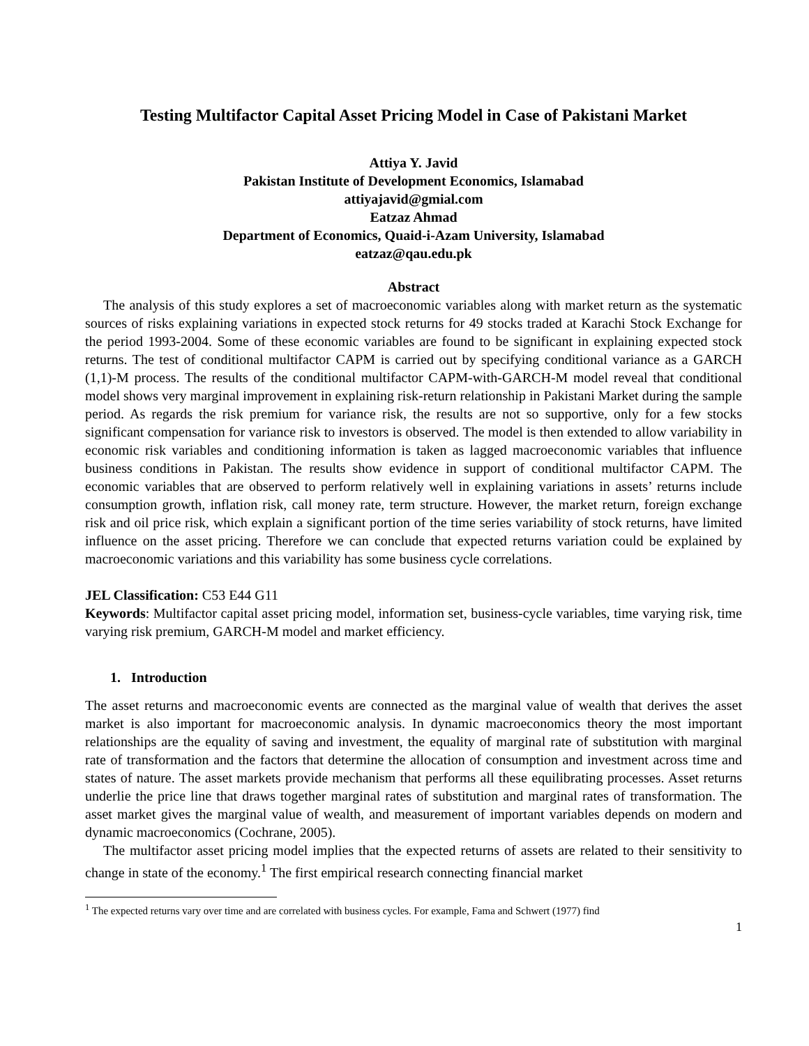Testing Multifactor Capital Asset Pricing Model in Case of Pakistani Market
Attiya Y. Javid
Pakistan Institute of Development Economics, Islamabad
attiyajavid@gmial.com
Eatzaz Ahmad
Department of Economics, Quaid-i-Azam University, Islamabad
eatzaz@qau.edu.pk
Abstract
The analysis of this study explores a set of macroeconomic variables along with market return as the systematic sources of risks explaining variations in expected stock returns for 49 stocks traded at Karachi Stock Exchange for the period 1993-2004. Some of these economic variables are found to be significant in explaining expected stock returns. The test of conditional multifactor CAPM is carried out by specifying conditional variance as a GARCH (1,1)-M process. The results of the conditional multifactor CAPM-with-GARCH-M model reveal that conditional model shows very marginal improvement in explaining risk-return relationship in Pakistani Market during the sample period. As regards the risk premium for variance risk, the results are not so supportive, only for a few stocks significant compensation for variance risk to investors is observed. The model is then extended to allow variability in economic risk variables and conditioning information is taken as lagged macroeconomic variables that influence business conditions in Pakistan. The results show evidence in support of conditional multifactor CAPM. The economic variables that are observed to perform relatively well in explaining variations in assets’ returns include consumption growth, inflation risk, call money rate, term structure. However, the market return, foreign exchange risk and oil price risk, which explain a significant portion of the time series variability of stock returns, have limited influence on the asset pricing. Therefore we can conclude that expected returns variation could be explained by macroeconomic variations and this variability has some business cycle correlations.
JEL Classification: C53 E44 G11
Keywords: Multifactor capital asset pricing model, information set, business-cycle variables, time varying risk, time varying risk premium, GARCH-M model and market efficiency.
1. Introduction
The asset returns and macroeconomic events are connected as the marginal value of wealth that derives the asset market is also important for macroeconomic analysis. In dynamic macroeconomics theory the most important relationships are the equality of saving and investment, the equality of marginal rate of substitution with marginal rate of transformation and the factors that determine the allocation of consumption and investment across time and states of nature. The asset markets provide mechanism that performs all these equilibrating processes. Asset returns underlie the price line that draws together marginal rates of substitution and marginal rates of transformation. The asset market gives the marginal value of wealth, and measurement of important variables depends on modern and dynamic macroeconomics (Cochrane, 2005).
The multifactor asset pricing model implies that the expected returns of assets are related to their sensitivity to change in state of the economy.<sup>1</sup> The first empirical research connecting financial market
<sup>1</sup> The expected returns vary over time and are correlated with business cycles. For example, Fama and Schwert (1977) find
1